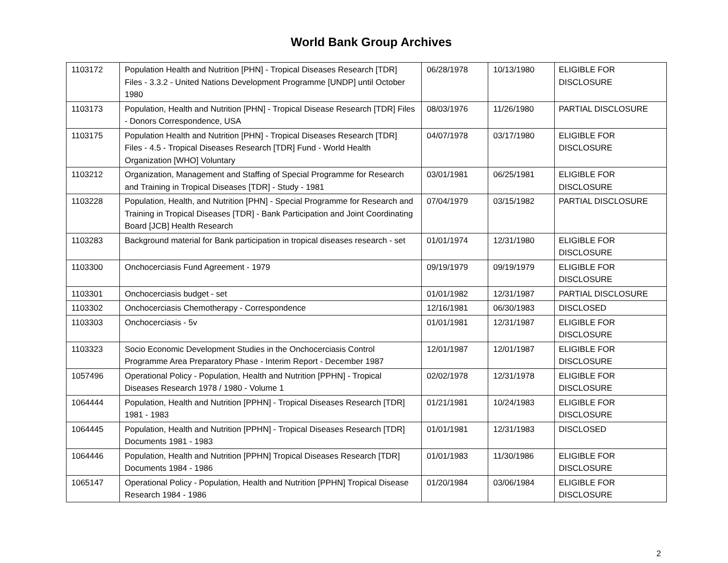World Bank Group Archives
| 1103172 | Population Health and Nutrition [PHN] - Tropical Diseases Research [TDR] Files - 3.3.2 - United Nations Development Programme [UNDP] until October 1980 | 06/28/1978 | 10/13/1980 | ELIGIBLE FOR DISCLOSURE |
| 1103173 | Population, Health and Nutrition [PHN] - Tropical Disease Research [TDR] Files - Donors Correspondence, USA | 08/03/1976 | 11/26/1980 | PARTIAL DISCLOSURE |
| 1103175 | Population Health and Nutrition [PHN] - Tropical Diseases Research [TDR] Files - 4.5 - Tropical Diseases Research [TDR] Fund - World Health Organization [WHO] Voluntary | 04/07/1978 | 03/17/1980 | ELIGIBLE FOR DISCLOSURE |
| 1103212 | Organization, Management and Staffing of Special Programme for Research and Training in Tropical Diseases [TDR] - Study - 1981 | 03/01/1981 | 06/25/1981 | ELIGIBLE FOR DISCLOSURE |
| 1103228 | Population, Health, and Nutrition [PHN] - Special Programme for Research and Training in Tropical Diseases [TDR] - Bank Participation and Joint Coordinating Board [JCB] Health Research | 07/04/1979 | 03/15/1982 | PARTIAL DISCLOSURE |
| 1103283 | Background material for Bank participation in tropical diseases research - set | 01/01/1974 | 12/31/1980 | ELIGIBLE FOR DISCLOSURE |
| 1103300 | Onchocerciasis Fund Agreement - 1979 | 09/19/1979 | 09/19/1979 | ELIGIBLE FOR DISCLOSURE |
| 1103301 | Onchocerciasis budget - set | 01/01/1982 | 12/31/1987 | PARTIAL DISCLOSURE |
| 1103302 | Onchocerciasis Chemotherapy - Correspondence | 12/16/1981 | 06/30/1983 | DISCLOSED |
| 1103303 | Onchocerciasis - 5v | 01/01/1981 | 12/31/1987 | ELIGIBLE FOR DISCLOSURE |
| 1103323 | Socio Economic Development Studies in the Onchocerciasis Control Programme Area Preparatory Phase - Interim Report - December 1987 | 12/01/1987 | 12/01/1987 | ELIGIBLE FOR DISCLOSURE |
| 1057496 | Operational Policy - Population, Health and Nutrition [PPHN] - Tropical Diseases Research 1978 / 1980 - Volume 1 | 02/02/1978 | 12/31/1978 | ELIGIBLE FOR DISCLOSURE |
| 1064444 | Population, Health and Nutrition [PPHN] - Tropical Diseases Research [TDR] 1981 - 1983 | 01/21/1981 | 10/24/1983 | ELIGIBLE FOR DISCLOSURE |
| 1064445 | Population, Health and Nutrition [PPHN] - Tropical Diseases Research [TDR] Documents 1981 - 1983 | 01/01/1981 | 12/31/1983 | DISCLOSED |
| 1064446 | Population, Health and Nutrition [PPHN] Tropical Diseases Research [TDR] Documents 1984 - 1986 | 01/01/1983 | 11/30/1986 | ELIGIBLE FOR DISCLOSURE |
| 1065147 | Operational Policy - Population, Health and Nutrition [PPHN] Tropical Disease Research 1984 - 1986 | 01/20/1984 | 03/06/1984 | ELIGIBLE FOR DISCLOSURE |
2